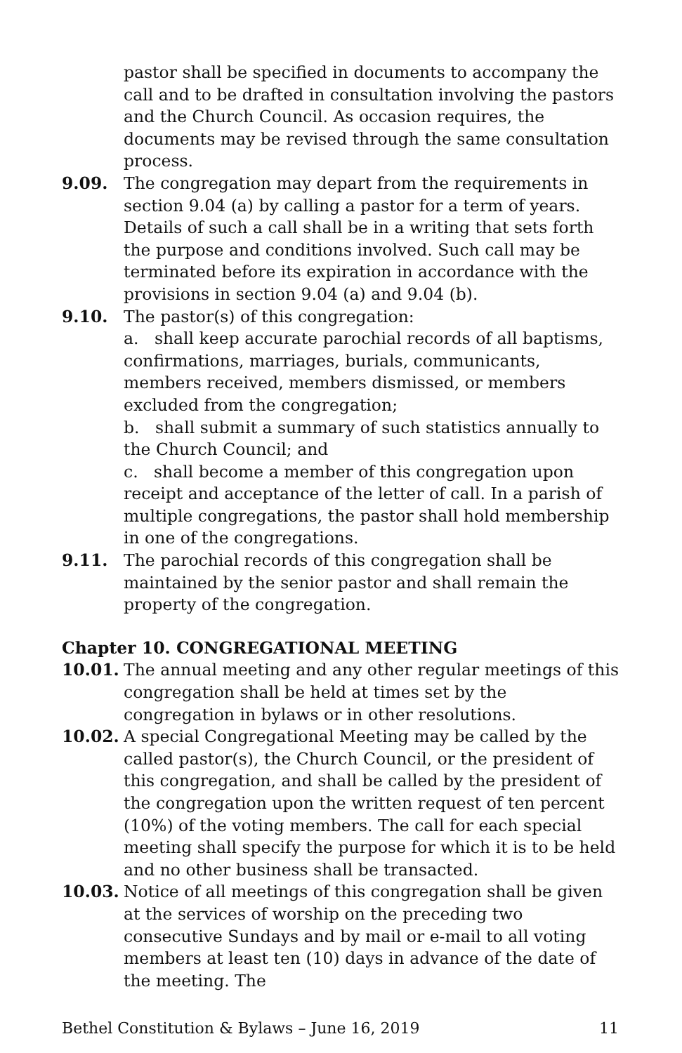pastor shall be specified in documents to accompany the call and to be drafted in consultation involving the pastors and the Church Council. As occasion requires, the documents may be revised through the same consultation process.
9.09. The congregation may depart from the requirements in section 9.04 (a) by calling a pastor for a term of years. Details of such a call shall be in a writing that sets forth the purpose and conditions involved. Such call may be terminated before its expiration in accordance with the provisions in section 9.04 (a) and 9.04 (b).
9.10. The pastor(s) of this congregation:
a. shall keep accurate parochial records of all baptisms, confirmations, marriages, burials, communicants, members received, members dismissed, or members excluded from the congregation;
b. shall submit a summary of such statistics annually to the Church Council; and
c. shall become a member of this congregation upon receipt and acceptance of the letter of call. In a parish of multiple congregations, the pastor shall hold membership in one of the congregations.
9.11. The parochial records of this congregation shall be maintained by the senior pastor and shall remain the property of the congregation.
Chapter 10. CONGREGATIONAL MEETING
10.01. The annual meeting and any other regular meetings of this congregation shall be held at times set by the congregation in bylaws or in other resolutions.
10.02. A special Congregational Meeting may be called by the called pastor(s), the Church Council, or the president of this congregation, and shall be called by the president of the congregation upon the written request of ten percent (10%) of the voting members. The call for each special meeting shall specify the purpose for which it is to be held and no other business shall be transacted.
10.03. Notice of all meetings of this congregation shall be given at the services of worship on the preceding two consecutive Sundays and by mail or e-mail to all voting members at least ten (10) days in advance of the date of the meeting. The
Bethel Constitution & Bylaws – June 16, 2019 11